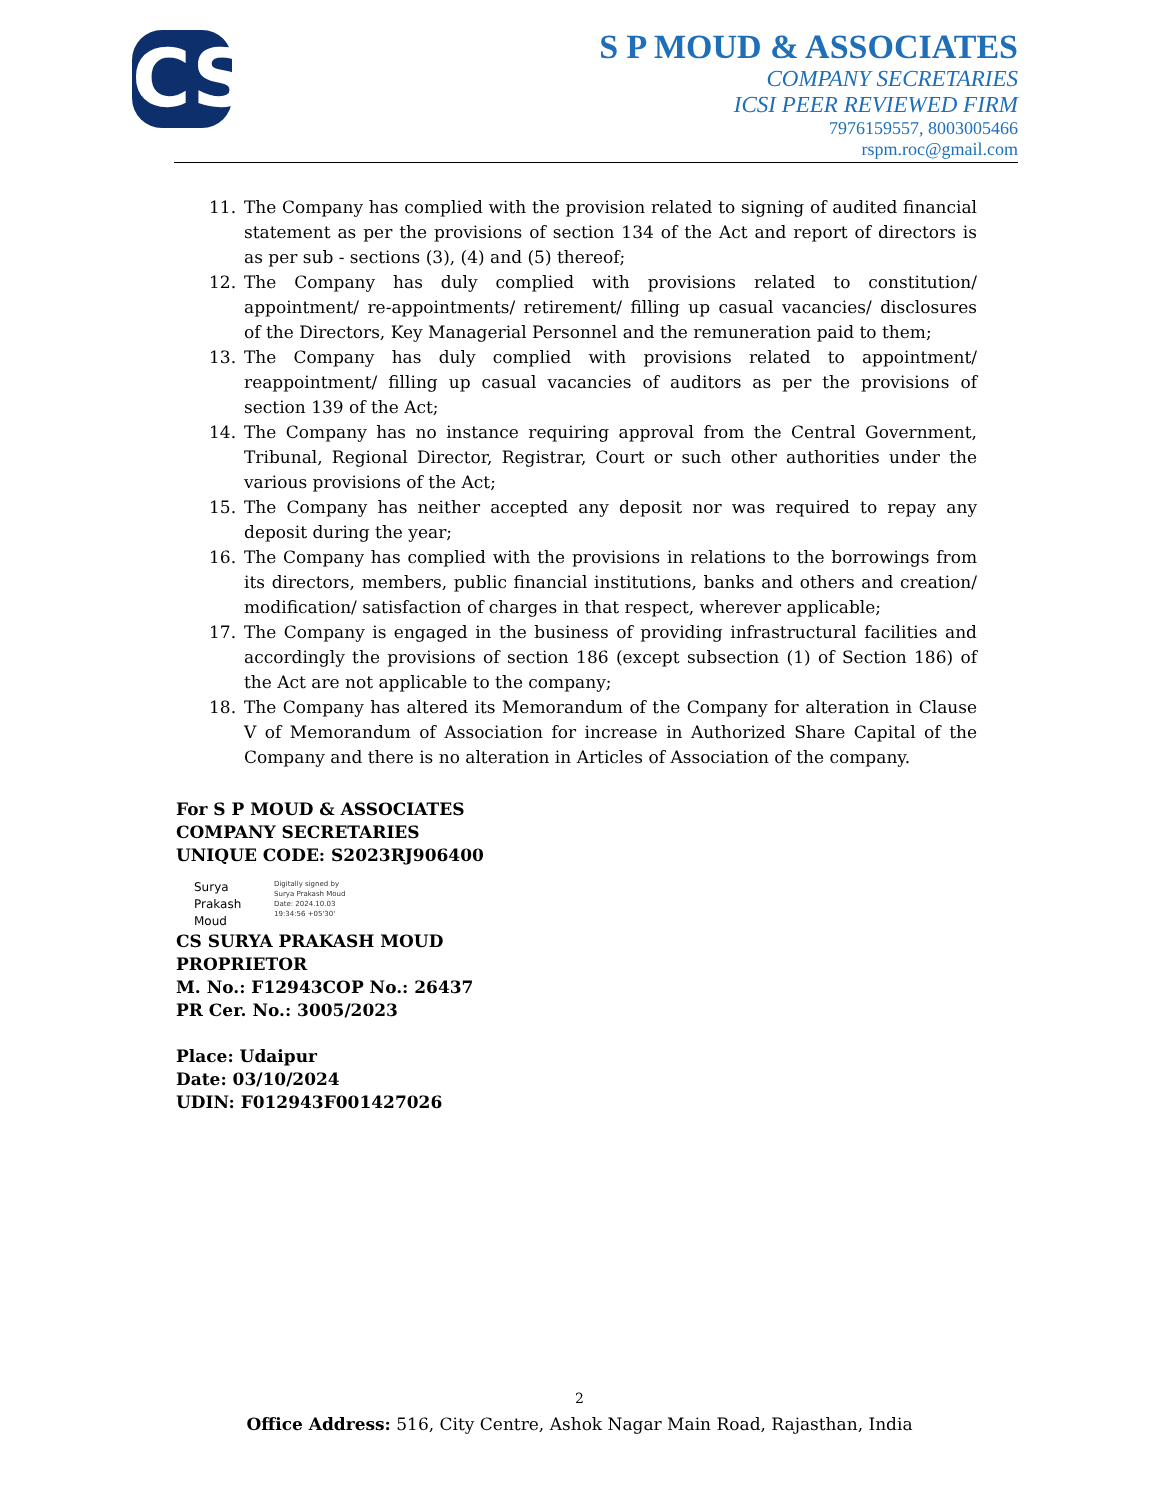CS
S P MOUD & ASSOCIATES
COMPANY SECRETARIES
ICSI PEER REVIEWED FIRM
7976159557, 8003005466
rspm.roc@gmail.com
11. The Company has complied with the provision related to signing of audited financial statement as per the provisions of section 134 of the Act and report of directors is as per sub - sections (3), (4) and (5) thereof;
12. The Company has duly complied with provisions related to constitution/ appointment/ re-appointments/ retirement/ filling up casual vacancies/ disclosures of the Directors, Key Managerial Personnel and the remuneration paid to them;
13. The Company has duly complied with provisions related to appointment/ reappointment/ filling up casual vacancies of auditors as per the provisions of section 139 of the Act;
14. The Company has no instance requiring approval from the Central Government, Tribunal, Regional Director, Registrar, Court or such other authorities under the various provisions of the Act;
15. The Company has neither accepted any deposit nor was required to repay any deposit during the year;
16. The Company has complied with the provisions in relations to the borrowings from its directors, members, public financial institutions, banks and others and creation/ modification/ satisfaction of charges in that respect, wherever applicable;
17. The Company is engaged in the business of providing infrastructural facilities and accordingly the provisions of section 186 (except subsection (1) of Section 186) of the Act are not applicable to the company;
18. The Company has altered its Memorandum of the Company for alteration in Clause V of Memorandum of Association for increase in Authorized Share Capital of the Company and there is no alteration in Articles of Association of the company.
For S P MOUD & ASSOCIATES
COMPANY SECRETARIES
UNIQUE CODE: S2023RJ906400
Surya
Prakash
Moud
Digitally signed by
Surya Prakash Moud
Date: 2024.10.03
19:34:56 +05'30'
CS SURYA PRAKASH MOUD
PROPRIETOR
M. No.: F12943COP No.: 26437
PR Cer. No.: 3005/2023
Place: Udaipur
Date: 03/10/2024
UDIN: F012943F001427026
2
Office Address: 516, City Centre, Ashok Nagar Main Road, Rajasthan, India